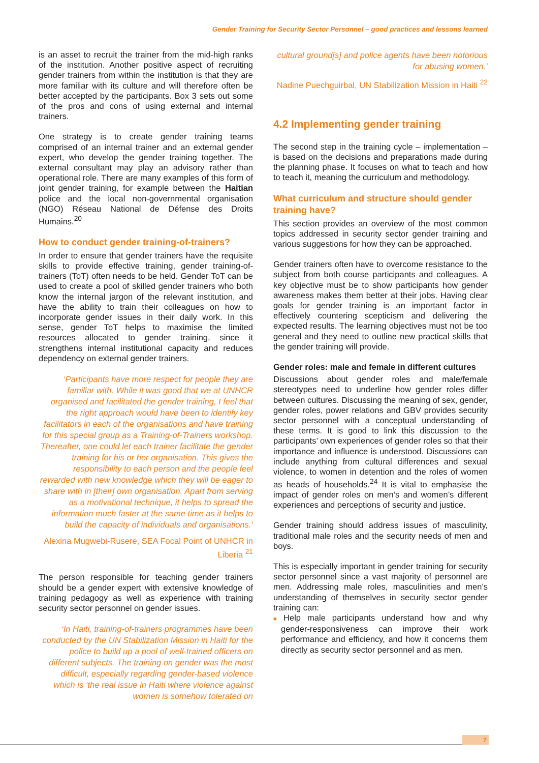Gender Training for Security Sector Personnel – good practices and lessons learned
is an asset to recruit the trainer from the mid-high ranks of the institution. Another positive aspect of recruiting gender trainers from within the institution is that they are more familiar with its culture and will therefore often be better accepted by the participants. Box 3 sets out some of the pros and cons of using external and internal trainers.
One strategy is to create gender training teams comprised of an internal trainer and an external gender expert, who develop the gender training together. The external consultant may play an advisory rather than operational role. There are many examples of this form of joint gender training, for example between the Haitian police and the local non-governmental organisation (NGO) Réseau National de Défense des Droits Humains.<sup>20</sup>
How to conduct gender training-of-trainers?
In order to ensure that gender trainers have the requisite skills to provide effective training, gender training-of-trainers (ToT) often needs to be held. Gender ToT can be used to create a pool of skilled gender trainers who both know the internal jargon of the relevant institution, and have the ability to train their colleagues on how to incorporate gender issues in their daily work. In this sense, gender ToT helps to maximise the limited resources allocated to gender training, since it strengthens internal institutional capacity and reduces dependency on external gender trainers.
‘Participants have more respect for people they are familiar with. While it was good that we at UNHCR organised and facilitated the gender training, I feel that the right approach would have been to identify key facilitators in each of the organisations and have training for this special group as a Training-of-Trainers workshop. Thereafter, one could let each trainer facilitate the gender training for his or her organisation. This gives the responsibility to each person and the people feel rewarded with new knowledge which they will be eager to share with in [their] own organisation. Apart from serving as a motivational technique, it helps to spread the information much faster at the same time as it helps to build the capacity of individuals and organisations.’
Alexina Mugwebi-Rusere, SEA Focal Point of UNHCR in Liberia <sup>21</sup>
The person responsible for teaching gender trainers should be a gender expert with extensive knowledge of training pedagogy as well as experience with training security sector personnel on gender issues.
‘In Haiti, training-of-trainers programmes have been conducted by the UN Stabilization Mission in Haiti for the police to build up a pool of well-trained officers on different subjects. The training on gender was the most difficult, especially regarding gender-based violence which is ‘the real issue in Haiti where violence against women is somehow tolerated on
cultural ground[s] and police agents have been notorious for abusing women.’
Nadine Puechguirbal, UN Stabilization Mission in Haiti <sup>22</sup>
4.2 Implementing gender training
The second step in the training cycle – implementation – is based on the decisions and preparations made during the planning phase. It focuses on what to teach and how to teach it, meaning the curriculum and methodology.
What curriculum and structure should gender training have?
This section provides an overview of the most common topics addressed in security sector gender training and various suggestions for how they can be approached.
Gender trainers often have to overcome resistance to the subject from both course participants and colleagues. A key objective must be to show participants how gender awareness makes them better at their jobs. Having clear goals for gender training is an important factor in effectively countering scepticism and delivering the expected results. The learning objectives must not be too general and they need to outline new practical skills that the gender training will provide.
Gender roles: male and female in different cultures
Discussions about gender roles and male/female stereotypes need to underline how gender roles differ between cultures. Discussing the meaning of sex, gender, gender roles, power relations and GBV provides security sector personnel with a conceptual understanding of these terms. It is good to link this discussion to the participants’ own experiences of gender roles so that their importance and influence is understood. Discussions can include anything from cultural differences and sexual violence, to women in detention and the roles of women as heads of households.<sup>24</sup> It is vital to emphasise the impact of gender roles on men’s and women’s different experiences and perceptions of security and justice.
Gender training should address issues of masculinity, traditional male roles and the security needs of men and boys.
This is especially important in gender training for security sector personnel since a vast majority of personnel are men. Addressing male roles, masculinities and men’s understanding of themselves in security sector gender training can:
■ Help male participants understand how and why gender-responsiveness can improve their work performance and efficiency, and how it concerns them directly as security sector personnel and as men.
7